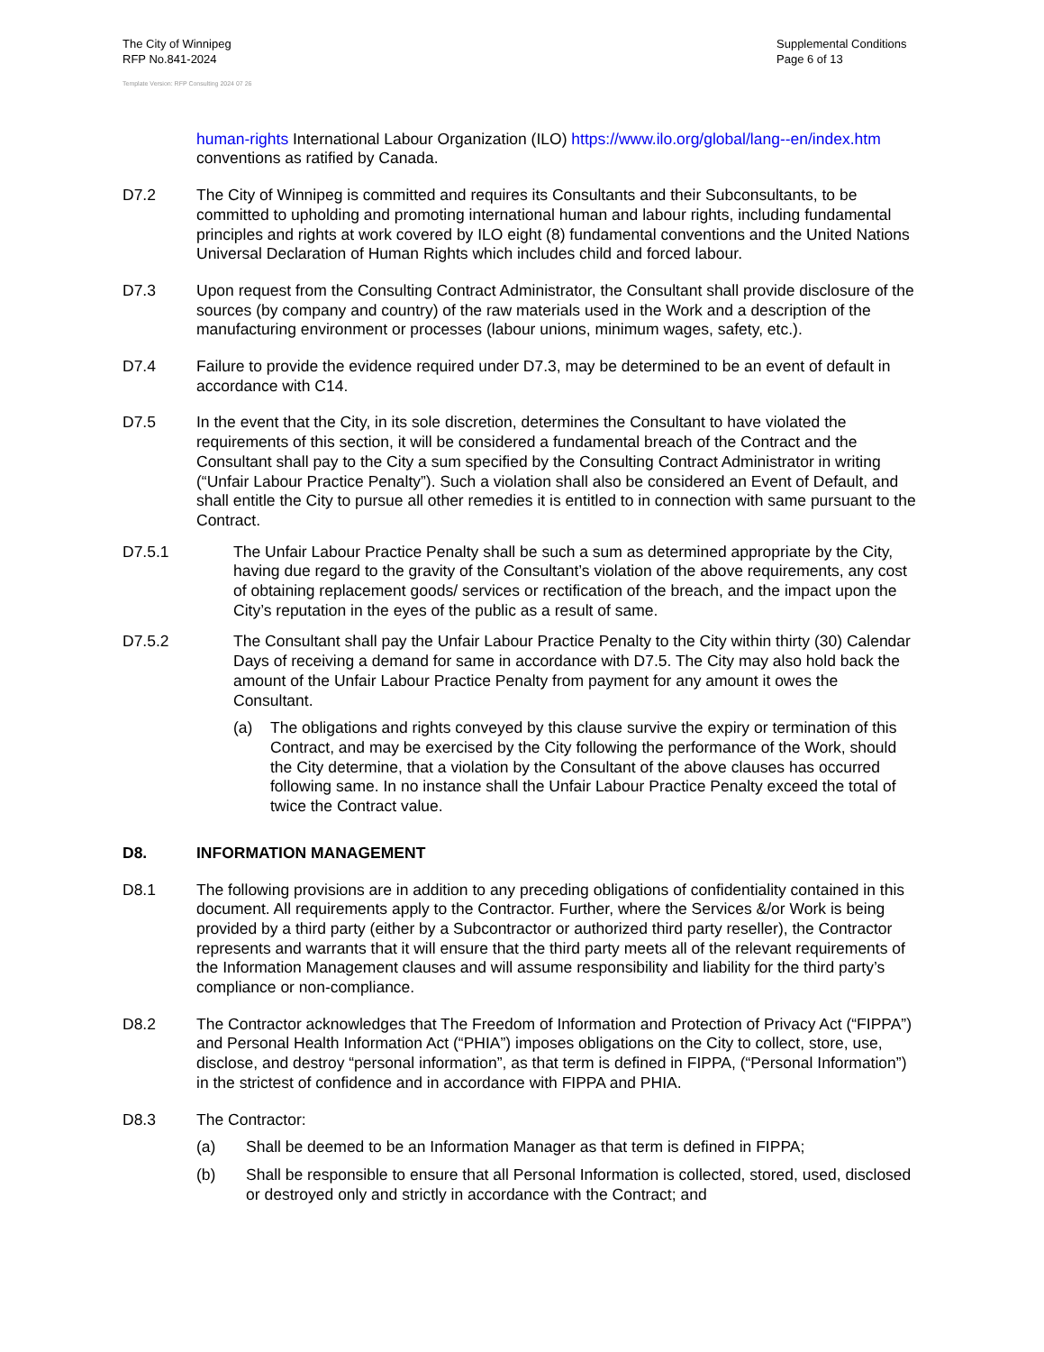The City of Winnipeg
RFP No.841-2024
Supplemental Conditions
Page 6 of 13
Template Version: RFP Consulting 2024 07 26
human-rights International Labour Organization (ILO) https://www.ilo.org/global/lang--en/index.htm conventions as ratified by Canada.
D7.2 The City of Winnipeg is committed and requires its Consultants and their Subconsultants, to be committed to upholding and promoting international human and labour rights, including fundamental principles and rights at work covered by ILO eight (8) fundamental conventions and the United Nations Universal Declaration of Human Rights which includes child and forced labour.
D7.3 Upon request from the Consulting Contract Administrator, the Consultant shall provide disclosure of the sources (by company and country) of the raw materials used in the Work and a description of the manufacturing environment or processes (labour unions, minimum wages, safety, etc.).
D7.4 Failure to provide the evidence required under D7.3, may be determined to be an event of default in accordance with C14.
D7.5 In the event that the City, in its sole discretion, determines the Consultant to have violated the requirements of this section, it will be considered a fundamental breach of the Contract and the Consultant shall pay to the City a sum specified by the Consulting Contract Administrator in writing (“Unfair Labour Practice Penalty”). Such a violation shall also be considered an Event of Default, and shall entitle the City to pursue all other remedies it is entitled to in connection with same pursuant to the Contract.
D7.5.1 The Unfair Labour Practice Penalty shall be such a sum as determined appropriate by the City, having due regard to the gravity of the Consultant’s violation of the above requirements, any cost of obtaining replacement goods/ services or rectification of the breach, and the impact upon the City’s reputation in the eyes of the public as a result of same.
D7.5.2 The Consultant shall pay the Unfair Labour Practice Penalty to the City within thirty (30) Calendar Days of receiving a demand for same in accordance with D7.5. The City may also hold back the amount of the Unfair Labour Practice Penalty from payment for any amount it owes the Consultant.
(a) The obligations and rights conveyed by this clause survive the expiry or termination of this Contract, and may be exercised by the City following the performance of the Work, should the City determine, that a violation by the Consultant of the above clauses has occurred following same. In no instance shall the Unfair Labour Practice Penalty exceed the total of twice the Contract value.
D8. INFORMATION MANAGEMENT
D8.1 The following provisions are in addition to any preceding obligations of confidentiality contained in this document. All requirements apply to the Contractor. Further, where the Services &/or Work is being provided by a third party (either by a Subcontractor or authorized third party reseller), the Contractor represents and warrants that it will ensure that the third party meets all of the relevant requirements of the Information Management clauses and will assume responsibility and liability for the third party’s compliance or non-compliance.
D8.2 The Contractor acknowledges that The Freedom of Information and Protection of Privacy Act (“FIPPA”) and Personal Health Information Act (“PHIA”) imposes obligations on the City to collect, store, use, disclose, and destroy “personal information”, as that term is defined in FIPPA, (“Personal Information”) in the strictest of confidence and in accordance with FIPPA and PHIA.
D8.3 The Contractor:
(a) Shall be deemed to be an Information Manager as that term is defined in FIPPA;
(b) Shall be responsible to ensure that all Personal Information is collected, stored, used, disclosed or destroyed only and strictly in accordance with the Contract; and